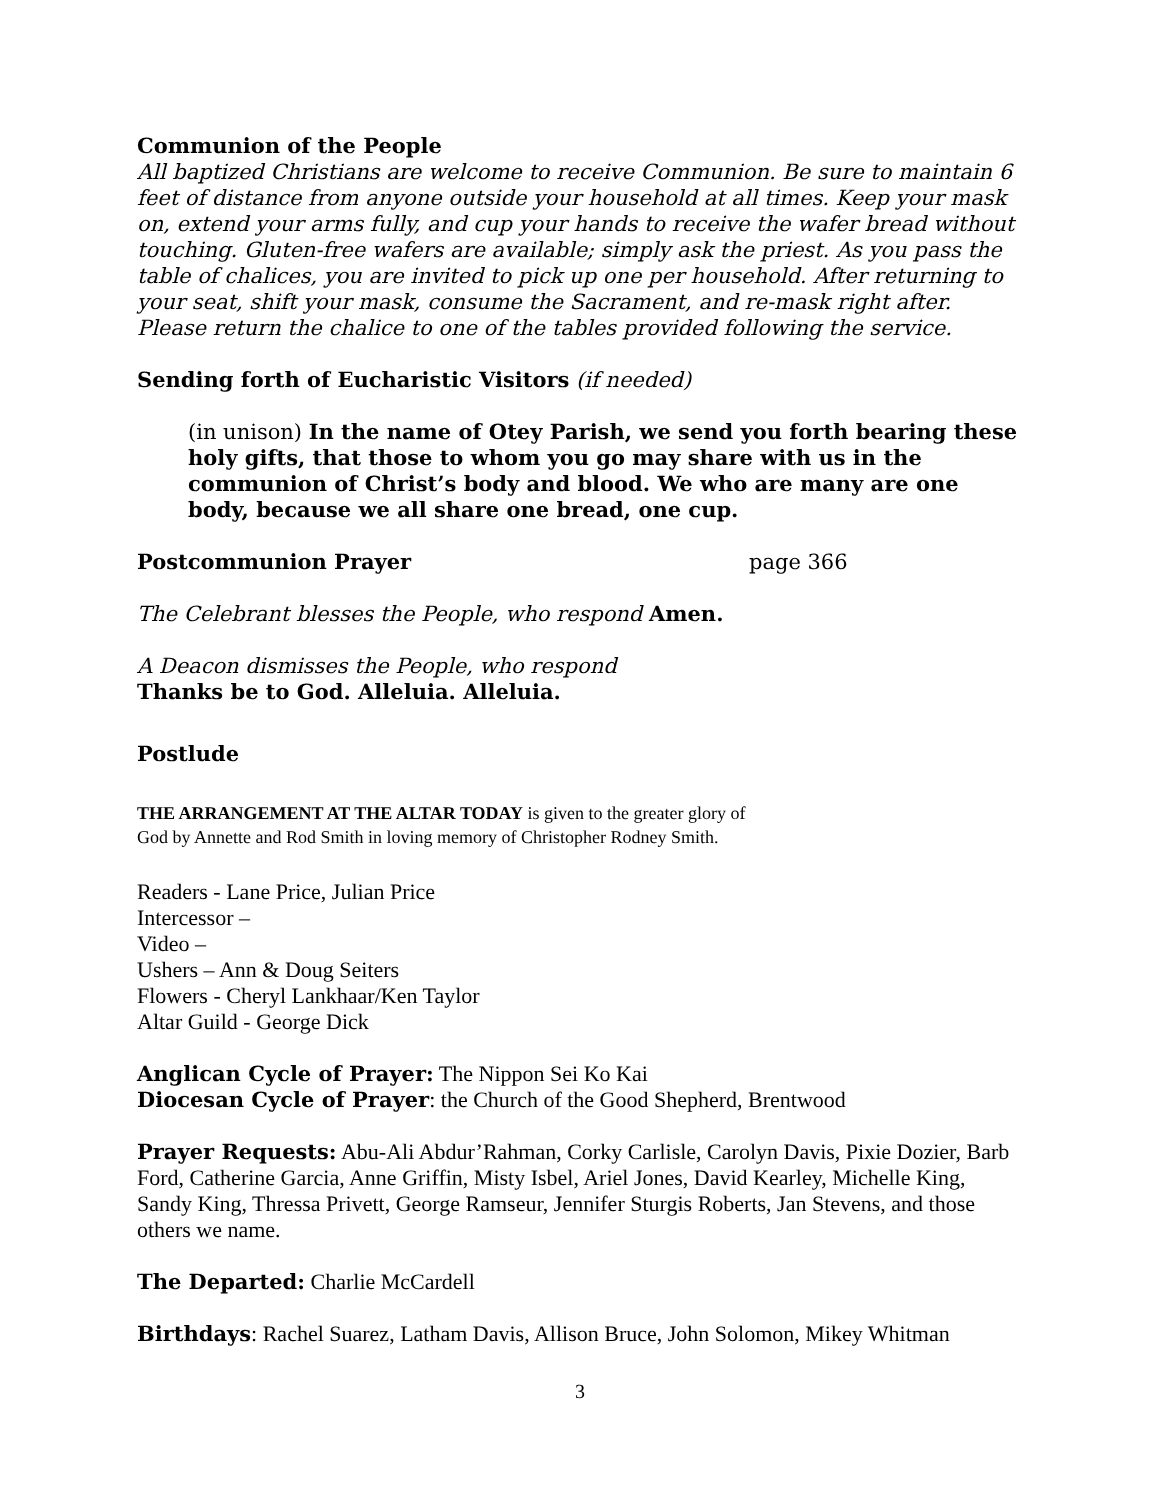Communion of the People
All baptized Christians are welcome to receive Communion. Be sure to maintain 6 feet of distance from anyone outside your household at all times. Keep your mask on, extend your arms fully, and cup your hands to receive the wafer bread without touching. Gluten-free wafers are available; simply ask the priest. As you pass the table of chalices, you are invited to pick up one per household. After returning to your seat, shift your mask, consume the Sacrament, and re-mask right after. Please return the chalice to one of the tables provided following the service.
Sending forth of Eucharistic Visitors (if needed)
(in unison) In the name of Otey Parish, we send you forth bearing these holy gifts, that those to whom you go may share with us in the communion of Christ’s body and blood. We who are many are one body, because we all share one bread, one cup.
Postcommunion Prayer page 366
The Celebrant blesses the People, who respond Amen.
A Deacon dismisses the People, who respond
Thanks be to God. Alleluia. Alleluia.
Postlude
THE ARRANGEMENT AT THE ALTAR TODAY is given to the greater glory of
God by Annette and Rod Smith in loving memory of Christopher Rodney Smith.
Readers - Lane Price, Julian Price
Intercessor –
Video –
Ushers – Ann & Doug Seiters
Flowers - Cheryl Lankhaar/Ken Taylor
Altar Guild - George Dick
Anglican Cycle of Prayer: The Nippon Sei Ko Kai
Diocesan Cycle of Prayer: the Church of the Good Shepherd, Brentwood
Prayer Requests: Abu-Ali Abdur’Rahman, Corky Carlisle, Carolyn Davis, Pixie Dozier, Barb Ford, Catherine Garcia, Anne Griffin, Misty Isbel, Ariel Jones, David Kearley, Michelle King, Sandy King, Thressa Privett, George Ramseur, Jennifer Sturgis Roberts, Jan Stevens, and those others we name.
The Departed: Charlie McCardell
Birthdays: Rachel Suarez, Latham Davis, Allison Bruce, John Solomon, Mikey Whitman
3